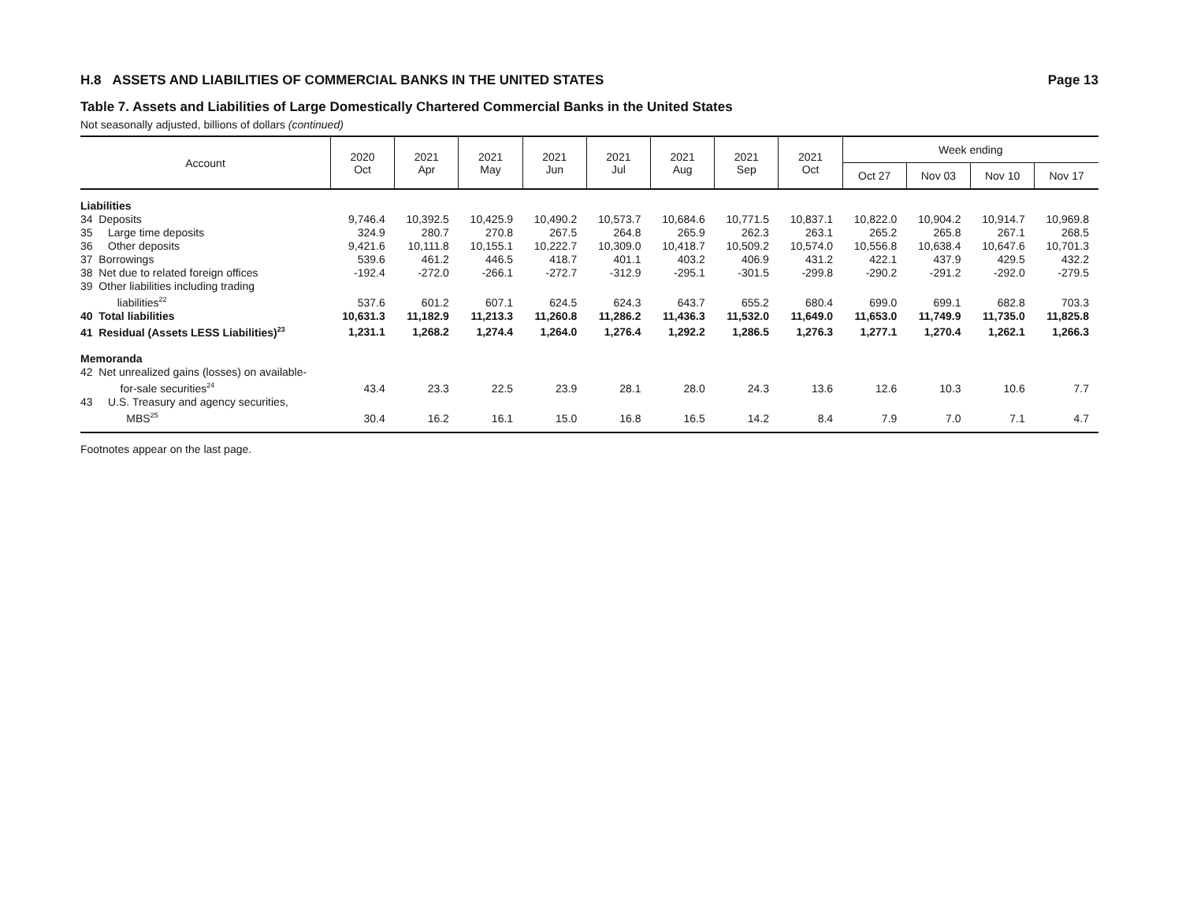H.8 ASSETS AND LIABILITIES OF COMMERCIAL BANKS IN THE UNITED STATES Page 13
Table 7. Assets and Liabilities of Large Domestically Chartered Commercial Banks in the United States
Not seasonally adjusted, billions of dollars (continued)
| Account | 2020 Oct | 2021 Apr | 2021 May | 2021 Jun | 2021 Jul | 2021 Aug | 2021 Sep | 2021 Oct | Week ending | | | |
| --- | --- | --- | --- | --- | --- | --- | --- | --- | --- | --- | --- | --- |
| | | | | | | | | | Oct 27 | Nov 03 | Nov 10 | Nov 17 |
| Liabilities | | | | | | | | | | | | |
| 34 Deposits | 9,746.4 | 10,392.5 | 10,425.9 | 10,490.2 | 10,573.7 | 10,684.6 | 10,771.5 | 10,837.1 | 10,822.0 | 10,904.2 | 10,914.7 | 10,969.8 |
| 35 Large time deposits | 324.9 | 280.7 | 270.8 | 267.5 | 264.8 | 265.9 | 262.3 | 263.1 | 265.2 | 265.8 | 267.1 | 268.5 |
| 36 Other deposits | 9,421.6 | 10,111.8 | 10,155.1 | 10,222.7 | 10,309.0 | 10,418.7 | 10,509.2 | 10,574.0 | 10,556.8 | 10,638.4 | 10,647.6 | 10,701.3 |
| 37 Borrowings | 539.6 | 461.2 | 446.5 | 418.7 | 401.1 | 403.2 | 406.9 | 431.2 | 422.1 | 437.9 | 429.5 | 432.2 |
| 38 Net due to related foreign offices | -192.4 | -272.0 | -266.1 | -272.7 | -312.9 | -295.1 | -301.5 | -299.8 | -290.2 | -291.2 | -292.0 | -279.5 |
| 39 Other liabilities including trading liabilities<sup>22</sup> | 537.6 | 601.2 | 607.1 | 624.5 | 624.3 | 643.7 | 655.2 | 680.4 | 699.0 | 699.1 | 682.8 | 703.3 |
| 40 Total liabilities | 10,631.3 | 11,182.9 | 11,213.3 | 11,260.8 | 11,286.2 | 11,436.3 | 11,532.0 | 11,649.0 | 11,653.0 | 11,749.9 | 11,735.0 | 11,825.8 |
| 41 Residual (Assets LESS Liabilities)<sup>23</sup> | 1,231.1 | 1,268.2 | 1,274.4 | 1,264.0 | 1,276.4 | 1,292.2 | 1,286.5 | 1,276.3 | 1,277.1 | 1,270.4 | 1,262.1 | 1,266.3 |
| Memoranda | | | | | | | | | | | | |
| 42 Net unrealized gains (losses) on available- for-sale securities<sup>24</sup> | 43.4 | 23.3 | 22.5 | 23.9 | 28.1 | 28.0 | 24.3 | 13.6 | 12.6 | 10.3 | 10.6 | 7.7 |
| 43 U.S. Treasury and agency securities, MBS<sup>25</sup> | 30.4 | 16.2 | 16.1 | 15.0 | 16.8 | 16.5 | 14.2 | 8.4 | 7.9 | 7.0 | 7.1 | 4.7 |
Footnotes appear on the last page.